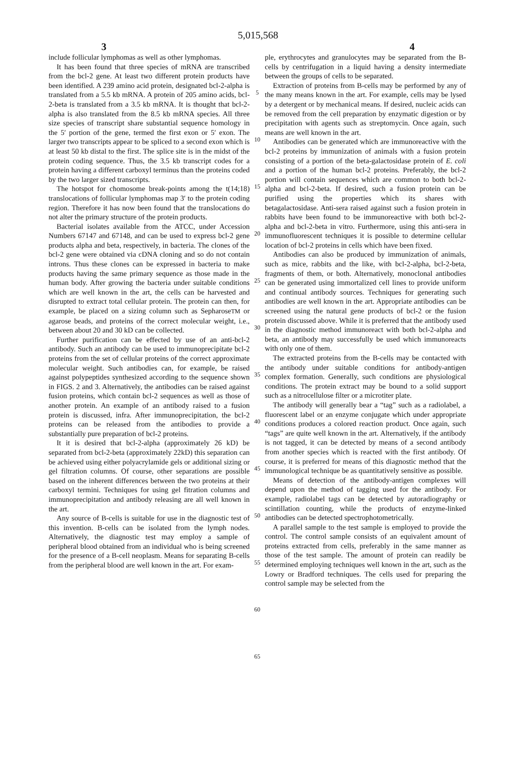5,015,568
3 4
include follicular lymphomas as well as other lymphomas.
It has been found that three species of mRNA are transcribed from the bcl-2 gene. At least two different protein products have been identified. A 239 amino acid protein, designated bcl-2-alpha is translated from a 5.5 kb mRNA. A protein of 205 amino acids, bcl-2-beta is translated from a 3.5 kb mRNA. It is thought that bcl-2-alpha is also translated from the 8.5 kb mRNA species. All three size species of transcript share substantial sequence homology in the 5′ portion of the gene, termed the first exon or 5′ exon. The larger two transcripts appear to be spliced to a second exon which is at least 50 kb distal to the first. The splice site is in the midst of the protein coding sequence. Thus, the 3.5 kb transcript codes for a protein having a different carboxyl terminus than the proteins coded by the two larger sized transcripts.
The hotspot for chomosome break-points among the t(14;18) translocations of follicular lymphomas map 3′ to the protein coding region. Therefore it has now been found that the translocations do not alter the primary structure of the protein products.
Bacterial isolates available from the ATCC, under Accession Numbers 67147 and 67148, and can be used to express bcl-2 gene products alpha and beta, respectively, in bacteria. The clones of the bcl-2 gene were obtained via cDNA cloning and so do not contain introns. Thus these clones can be expressed in bacteria to make products having the same primary sequence as those made in the human body. After growing the bacteria under suitable conditions which are well known in the art, the cells can be harvested and disrupted to extract total cellular protein. The protein can then, for example, be placed on a sizing column such as SepharoseTM or agarose beads, and proteins of the correct molecular weight, i.e., between about 20 and 30 kD can be collected.
Further purification can be effected by use of an anti-bcl-2 antibody. Such an antibody can be used to immunoprecipitate bcl-2 proteins from the set of cellular proteins of the correct approximate molecular weight. Such antibodies can, for example, be raised against polypeptides synthesized according to the sequence shown in FIGS. 2 and 3. Alternatively, the antibodies can be raised against fusion proteins, which contain bcl-2 sequences as well as those of another protein. An example of an antibody raised to a fusion protein is discussed, infra. After immunoprecipitation, the bcl-2 proteins can be released from the antibodies to provide a substantially pure preparation of bcl-2 proteins.
It it is desired that bcl-2-alpha (approximately 26 kD) be separated from bcl-2-beta (approximately 22kD) this separation can be achieved using either polyacrylamide gels or additional sizing or gel filtration columns. Of course, other separations are possible based on the inherent differences between the two proteins at their carboxyl termini. Techniques for using gel fitration columns and immunoprecipitation and antibody releasing are all well known in the art.
Any source of B-cells is suitable for use in the diagnostic test of this invention. B-cells can be isolated from the lymph nodes. Alternatively, the diagnostic test may employ a sample of peripheral blood obtained from an individual who is being screened for the presence of a B-cell neoplasm. Means for separating B-cells from the peripheral blood are well known in the art. For exam-
5
10
15
20
25
30
35
40
45
50
55
60
65
ple, erythrocytes and granulocytes may be separated from the B-cells by centrifugation in a liquid having a density intermediate between the groups of cells to be separated.
Extraction of proteins from B-cells may be performed by any of the many means known in the art. For example, cells may be lysed by a detergent or by mechanical means. If desired, nucleic acids can be removed from the cell preparation by enzymatic digestion or by precipitation with agents such as streptomycin. Once again, such means are well known in the art.
Antibodies can be generated which are immunoreactive with the bcl-2 proteins by immunization of animals with a fusion protein consisting of a portion of the beta-galactosidase protein of E. coli and a portion of the human bcl-2 proteins. Preferably, the bcl-2 portion will contain sequences which are common to both bcl-2-alpha and bcl-2-beta. If desired, such a fusion protein can be purified using the properties which its shares with betagalactosidase. Anti-sera raised against such a fusion protein in rabbits have been found to be immunoreactive with both bcl-2-alpha and bcl-2-beta in vitro. Furthermore, using this anti-sera in immunofluorescent techniques it is possible to determine cellular location of bcl-2 proteins in cells which have been fixed.
Antibodies can also be produced by immunization of animals, such as mice, rabbits and the like, with bcl-2-alpha, bcl-2-beta, fragments of them, or both. Alternatively, monoclonal antibodies can be generated using immortalized cell lines to provide uniform and continual antibody sources. Techniques for generating such antibodies are well known in the art. Appropriate antibodies can be screened using the natural gene products of bcl-2 or the fusion protein discussed above. While it is preferred that the antibody used in the diagnostic method immunoreact with both bcl-2-alpha and beta, an antibody may successfully be used which immunoreacts with only one of them.
The extracted proteins from the B-cells may be contacted with the antibody under suitable conditions for antibody-antigen complex formation. Generally, such conditions are physiological conditions. The protein extract may be bound to a solid support such as a nitrocellulose filter or a microtiter plate.
The antibody will generally bear a “tag” such as a radiolabel, a fluorescent label or an enzyme conjugate which under appropriate conditions produces a colored reaction product. Once again, such “tags” are quite well known in the art. Alternatively, if the antibody is not tagged, it can be detected by means of a second antibody from another species which is reacted with the first antibody. Of course, it is preferred for means of this diagnostic method that the immunological technique be as quantitatively sensitive as possible.
Means of detection of the antibody-antigen complexes will depend upon the method of tagging used for the antibody. For example, radiolabel tags can be detected by autoradiography or scintillation counting, while the products of enzyme-linked antibodies can be detected spectrophotometrically.
A parallel sample to the test sample is employed to provide the control. The control sample consists of an equivalent amount of proteins extracted from cells, preferably in the same manner as those of the test sample. The amount of protein can readily be determined employing techniques well known in the art, such as the Lowry or Bradford techniques. The cells used for preparing the control sample may be selected from the